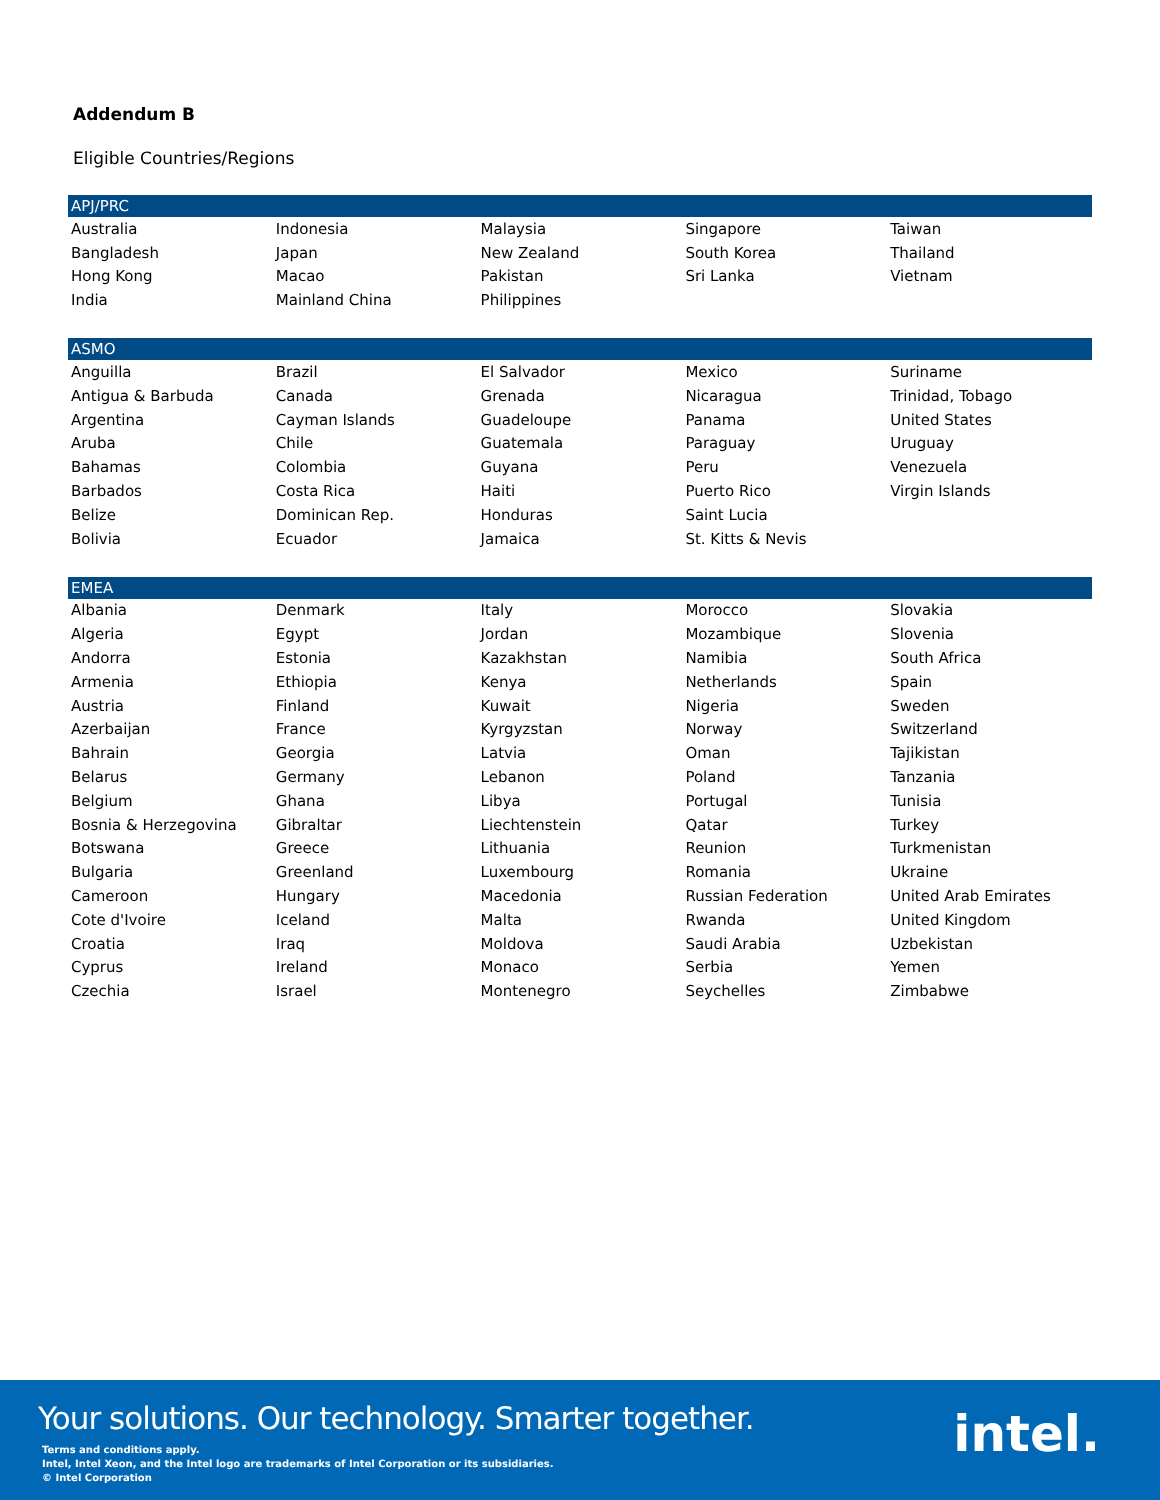Addendum B
Eligible Countries/Regions
| APJ/PRC | | | | |
| --- | --- | --- | --- | --- |
| Australia | Indonesia | Malaysia | Singapore | Taiwan |
| Bangladesh | Japan | New Zealand | South Korea | Thailand |
| Hong Kong | Macao | Pakistan | Sri Lanka | Vietnam |
| India | Mainland China | Philippines | | |
| ASMO | | | | |
| --- | --- | --- | --- | --- |
| Anguilla | Brazil | El Salvador | Mexico | Suriname |
| Antigua & Barbuda | Canada | Grenada | Nicaragua | Trinidad, Tobago |
| Argentina | Cayman Islands | Guadeloupe | Panama | United States |
| Aruba | Chile | Guatemala | Paraguay | Uruguay |
| Bahamas | Colombia | Guyana | Peru | Venezuela |
| Barbados | Costa Rica | Haiti | Puerto Rico | Virgin Islands |
| Belize | Dominican Rep. | Honduras | Saint Lucia | |
| Bolivia | Ecuador | Jamaica | St. Kitts & Nevis | |
| EMEA | | | | |
| --- | --- | --- | --- | --- |
| Albania | Denmark | Italy | Morocco | Slovakia |
| Algeria | Egypt | Jordan | Mozambique | Slovenia |
| Andorra | Estonia | Kazakhstan | Namibia | South Africa |
| Armenia | Ethiopia | Kenya | Netherlands | Spain |
| Austria | Finland | Kuwait | Nigeria | Sweden |
| Azerbaijan | France | Kyrgyzstan | Norway | Switzerland |
| Bahrain | Georgia | Latvia | Oman | Tajikistan |
| Belarus | Germany | Lebanon | Poland | Tanzania |
| Belgium | Ghana | Libya | Portugal | Tunisia |
| Bosnia & Herzegovina | Gibraltar | Liechtenstein | Qatar | Turkey |
| Botswana | Greece | Lithuania | Reunion | Turkmenistan |
| Bulgaria | Greenland | Luxembourg | Romania | Ukraine |
| Cameroon | Hungary | Macedonia | Russian Federation | United Arab Emirates |
| Cote d'Ivoire | Iceland | Malta | Rwanda | United Kingdom |
| Croatia | Iraq | Moldova | Saudi Arabia | Uzbekistan |
| Cyprus | Ireland | Monaco | Serbia | Yemen |
| Czechia | Israel | Montenegro | Seychelles | Zimbabwe |
Your solutions. Our technology. Smarter together.
Terms and conditions apply.
Intel, Intel Xeon, and the Intel logo are trademarks of Intel Corporation or its subsidiaries.
© Intel Corporation
intel.